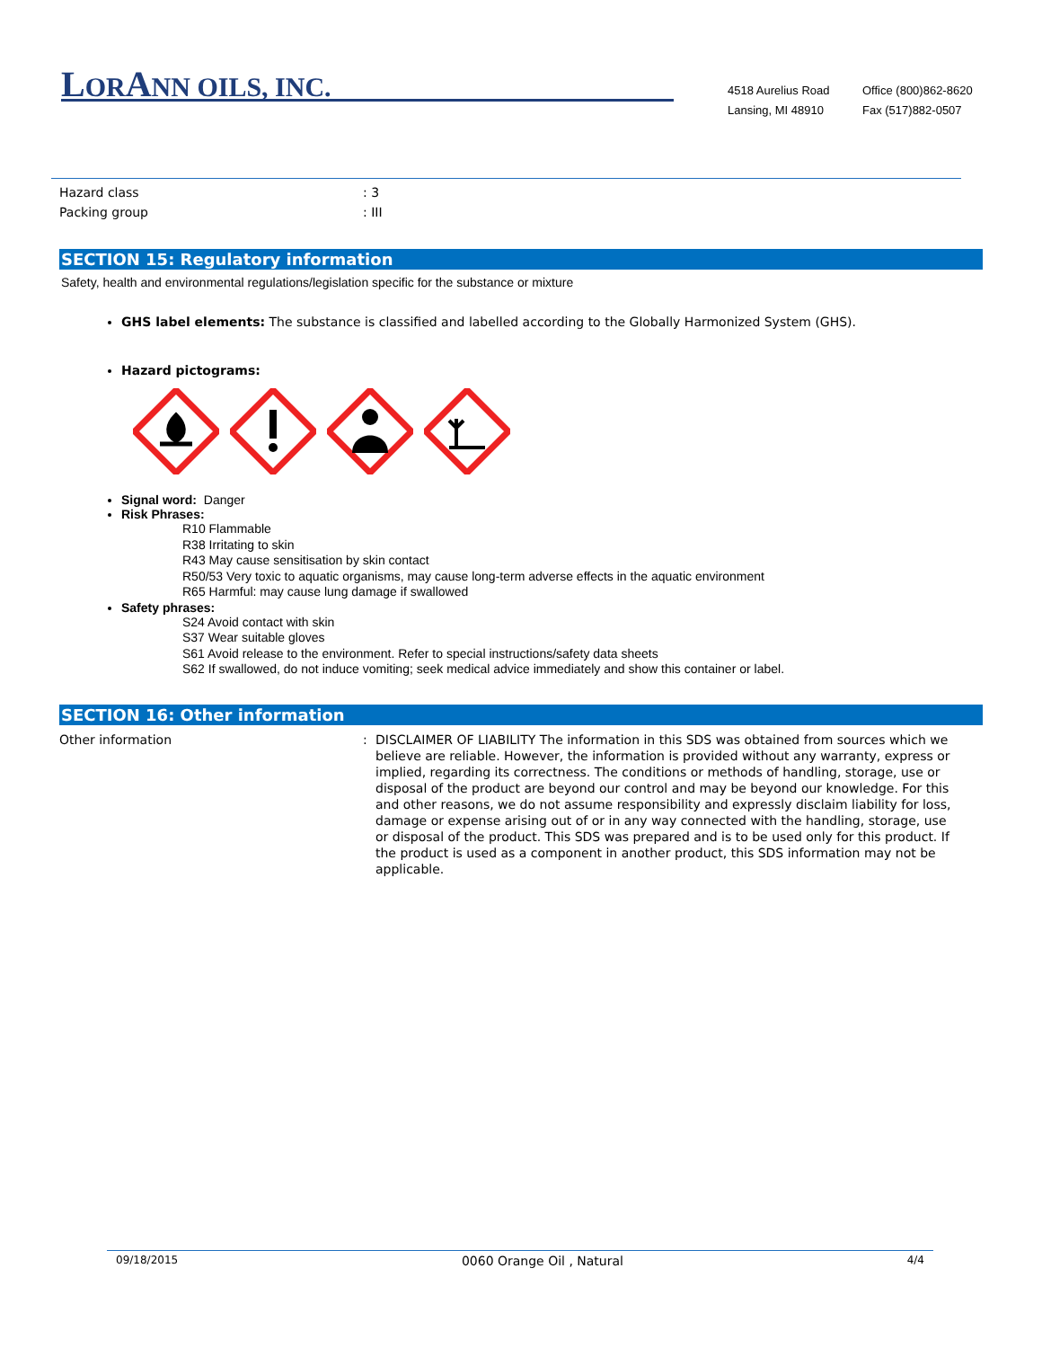LORANN OILS, INC.
4518 Aurelius Road
Lansing, MI 48910
Office (800)862-8620
Fax (517)882-0507
| Hazard class | : 3 |
| Packing group | : III |
SECTION 15: Regulatory information
Safety, health and environmental regulations/legislation specific for the substance or mixture
GHS label elements: The substance is classified and labelled according to the Globally Harmonized System (GHS).
Hazard pictograms:
Signal word: Danger
Risk Phrases:
R10 Flammable
R38 Irritating to skin
R43 May cause sensitisation by skin contact
R50/53 Very toxic to aquatic organisms, may cause long-term adverse effects in the aquatic environment
R65 Harmful: may cause lung damage if swallowed
Safety phrases:
S24 Avoid contact with skin
S37 Wear suitable gloves
S61 Avoid release to the environment. Refer to special instructions/safety data sheets
S62 If swallowed, do not induce vomiting; seek medical advice immediately and show this container or label.
SECTION 16: Other information
| Other information | : | DISCLAIMER OF LIABILITY The information in this SDS was obtained from sources which we believe are reliable. However, the information is provided without any warranty, express or implied, regarding its correctness. The conditions or methods of handling, storage, use or disposal of the product are beyond our control and may be beyond our knowledge. For this and other reasons, we do not assume responsibility and expressly disclaim liability for loss, damage or expense arising out of or in any way connected with the handling, storage, use or disposal of the product. This SDS was prepared and is to be used only for this product. If the product is used as a component in another product, this SDS information may not be applicable. |
09/18/2015 0060 Orange Oil , Natural 4/4